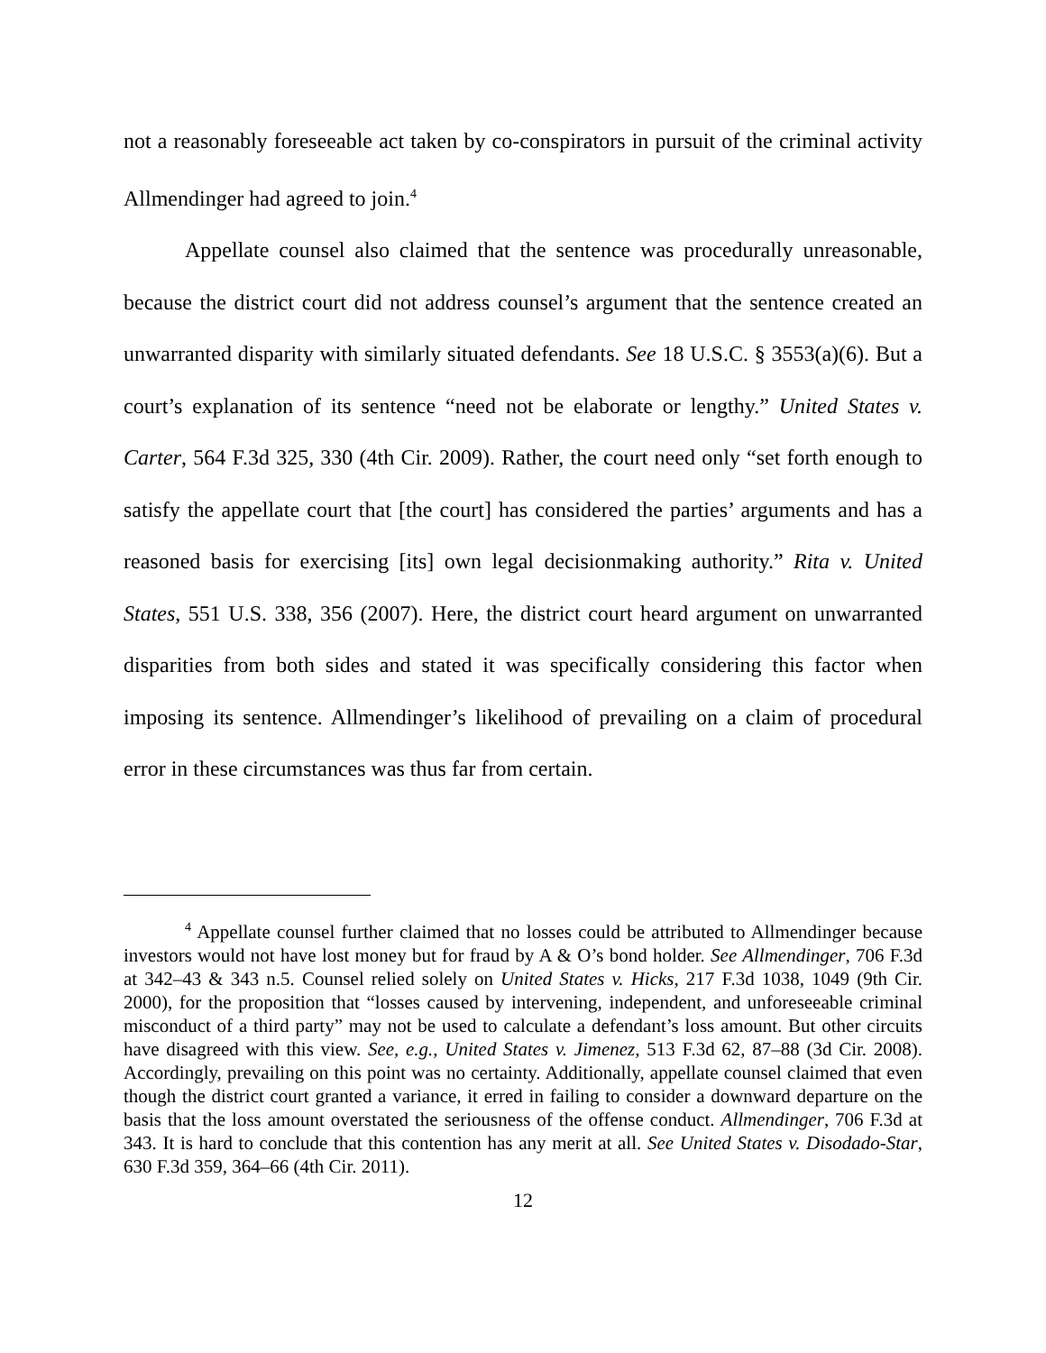not a reasonably foreseeable act taken by co-conspirators in pursuit of the criminal activity Allmendinger had agreed to join.<sup>4</sup>
Appellate counsel also claimed that the sentence was procedurally unreasonable, because the district court did not address counsel’s argument that the sentence created an unwarranted disparity with similarly situated defendants. See 18 U.S.C. § 3553(a)(6). But a court’s explanation of its sentence “need not be elaborate or lengthy.” United States v. Carter, 564 F.3d 325, 330 (4th Cir. 2009). Rather, the court need only “set forth enough to satisfy the appellate court that [the court] has considered the parties’ arguments and has a reasoned basis for exercising [its] own legal decisionmaking authority.” Rita v. United States, 551 U.S. 338, 356 (2007). Here, the district court heard argument on unwarranted disparities from both sides and stated it was specifically considering this factor when imposing its sentence. Allmendinger’s likelihood of prevailing on a claim of procedural error in these circumstances was thus far from certain.
<sup>4</sup> Appellate counsel further claimed that no losses could be attributed to Allmendinger because investors would not have lost money but for fraud by A & O’s bond holder. See Allmendinger, 706 F.3d at 342–43 & 343 n.5. Counsel relied solely on United States v. Hicks, 217 F.3d 1038, 1049 (9th Cir. 2000), for the proposition that “losses caused by intervening, independent, and unforeseeable criminal misconduct of a third party” may not be used to calculate a defendant’s loss amount. But other circuits have disagreed with this view. See, e.g., United States v. Jimenez, 513 F.3d 62, 87–88 (3d Cir. 2008). Accordingly, prevailing on this point was no certainty. Additionally, appellate counsel claimed that even though the district court granted a variance, it erred in failing to consider a downward departure on the basis that the loss amount overstated the seriousness of the offense conduct. Allmendinger, 706 F.3d at 343. It is hard to conclude that this contention has any merit at all. See United States v. Disodado-Star, 630 F.3d 359, 364–66 (4th Cir. 2011).
12